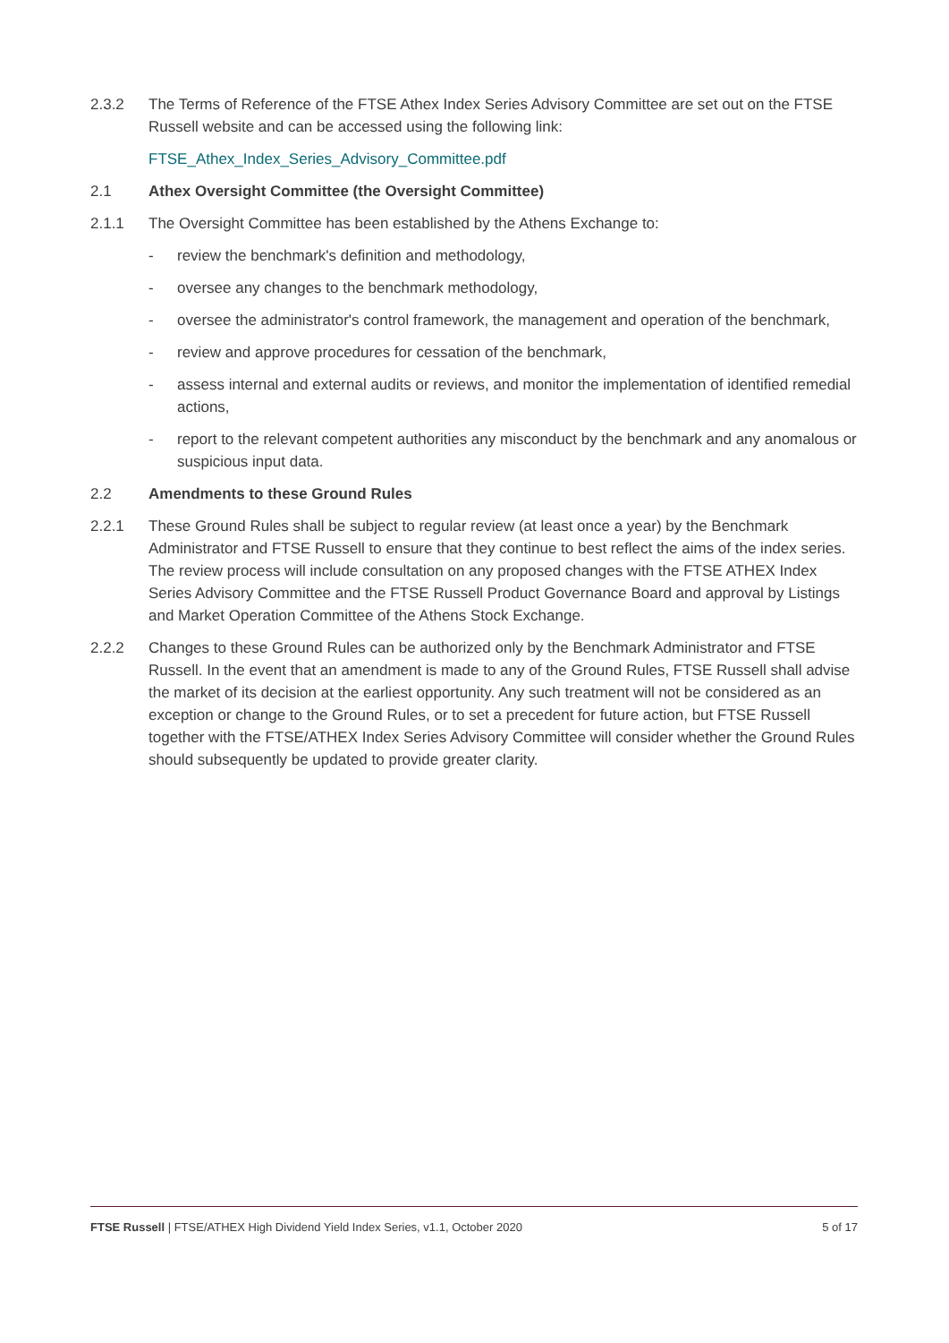2.3.2 The Terms of Reference of the FTSE Athex Index Series Advisory Committee are set out on the FTSE Russell website and can be accessed using the following link:
FTSE_Athex_Index_Series_Advisory_Committee.pdf
2.1 Athex Oversight Committee (the Oversight Committee)
2.1.1 The Oversight Committee has been established by the Athens Exchange to:
- review the benchmark's definition and methodology,
- oversee any changes to the benchmark methodology,
- oversee the administrator's control framework, the management and operation of the benchmark,
- review and approve procedures for cessation of the benchmark,
- assess internal and external audits or reviews, and monitor the implementation of identified remedial actions,
- report to the relevant competent authorities any misconduct by the benchmark and any anomalous or suspicious input data.
2.2 Amendments to these Ground Rules
2.2.1 These Ground Rules shall be subject to regular review (at least once a year) by the Benchmark Administrator and FTSE Russell to ensure that they continue to best reflect the aims of the index series. The review process will include consultation on any proposed changes with the FTSE ATHEX Index Series Advisory Committee and the FTSE Russell Product Governance Board and approval by Listings and Market Operation Committee of the Athens Stock Exchange.
2.2.2 Changes to these Ground Rules can be authorized only by the Benchmark Administrator and FTSE Russell. In the event that an amendment is made to any of the Ground Rules, FTSE Russell shall advise the market of its decision at the earliest opportunity. Any such treatment will not be considered as an exception or change to the Ground Rules, or to set a precedent for future action, but FTSE Russell together with the FTSE/ATHEX Index Series Advisory Committee will consider whether the Ground Rules should subsequently be updated to provide greater clarity.
FTSE Russell | FTSE/ATHEX High Dividend Yield Index Series, v1.1, October 2020
5 of 17